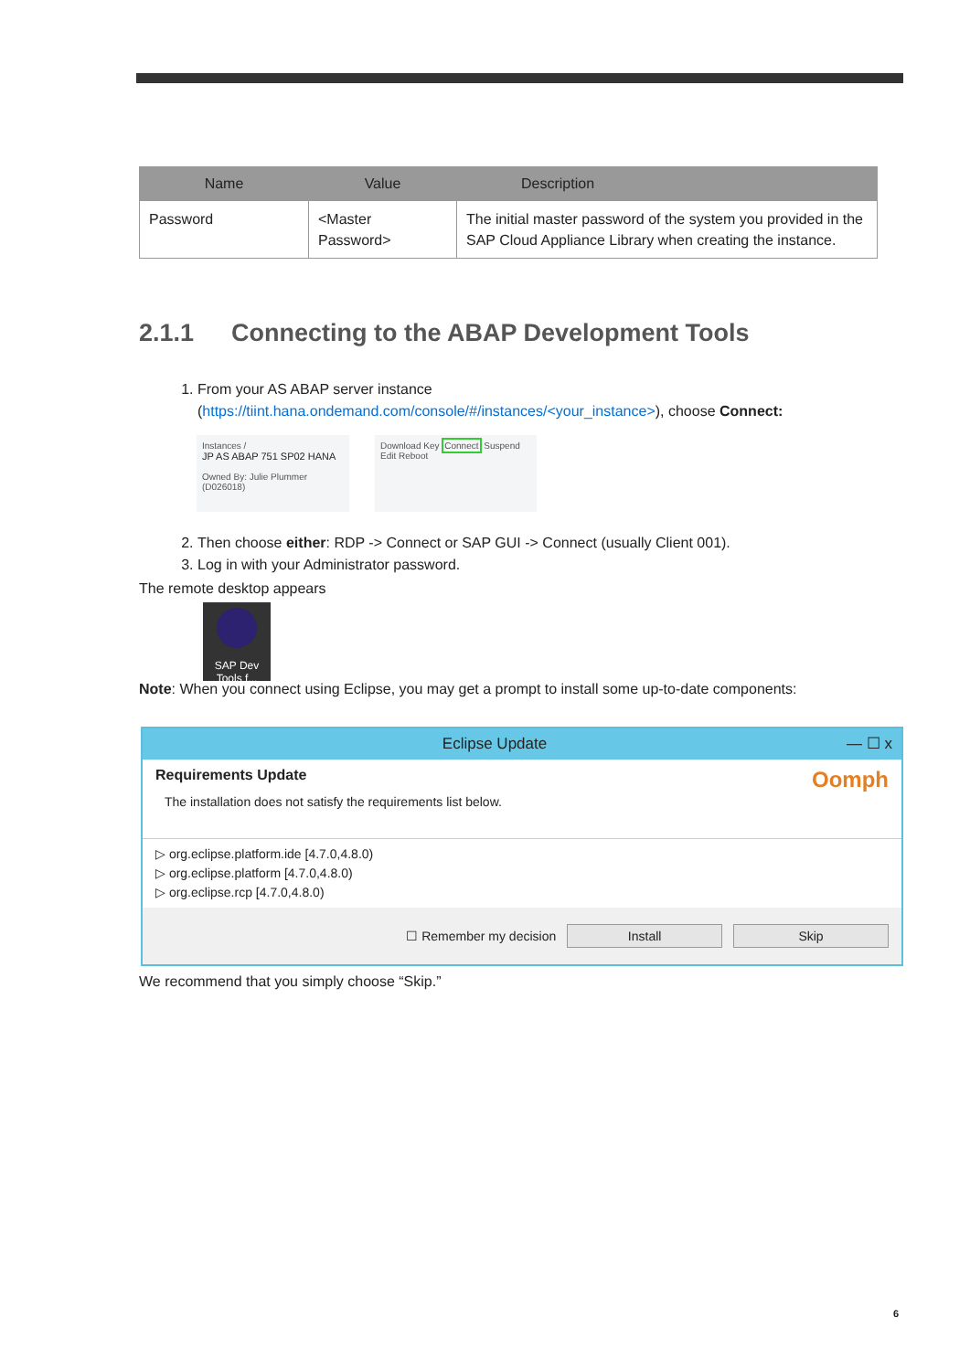| Name | Value | Description |
| --- | --- | --- |
| Password | <Master Password> | The initial master password of the system you provided in the SAP Cloud Appliance Library when creating the instance. |
2.1.1 Connecting to the ABAP Development Tools
1. From your AS ABAP server instance (https://tiint.hana.ondemand.com/console/#/instances/<your_instance>), choose Connect:
Instances /
JP AS ABAP 751 SP02 HANA
Owned By: Julie Plummer (D026018)
Download Key Connect Suspend Edit Reboot
2. Then choose either: RDP -> Connect or SAP GUI -> Connect (usually Client 001).
3. Log in with your Administrator password.
The remote desktop appears
SAP Dev
Tools f...
Note: When you connect using Eclipse, you may get a prompt to install some up-to-date components:
Eclipse Update — ☐ x
Requirements Update Oomph
The installation does not satisfy the requirements list below.
▷ org.eclipse.platform.ide [4.7.0,4.8.0)
▷ org.eclipse.platform [4.7.0,4.8.0)
▷ org.eclipse.rcp [4.7.0,4.8.0)
☐ Remember my decision Install Skip
We recommend that you simply choose “Skip.”
6